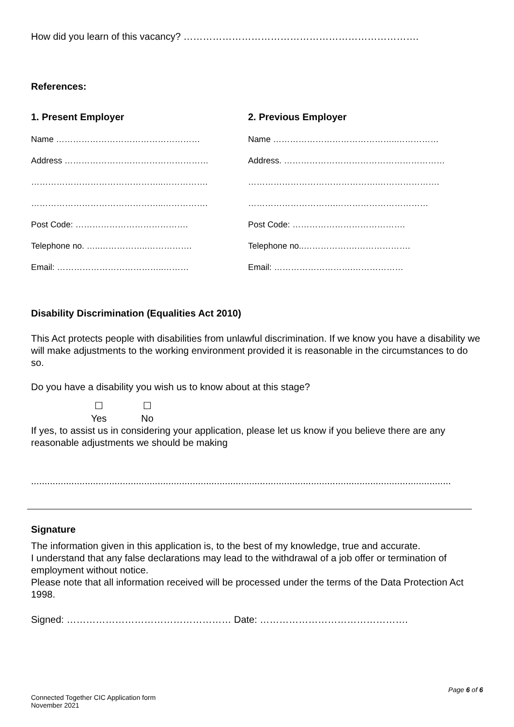How did you learn of this vacancy? ……………………………………………………………….
References:
1. Present Employer 2. Previous Employer
Name ……………………………………………
Address ……………………………………………
………………………………………..…………….
………………………………………..…………….
Post Code: ………………………………….
Telephone no. …..……………..…………….
Email: ………………………………..………
Name ……………………………………..……………
Address. …………………………………………………
……………………………………….………………….
………………………….……………………………
Post Code: ………………………………….
Telephone no..……………….……………….
Email: ……………………….………………
Disability Discrimination (Equalities Act 2010)
This Act protects people with disabilities from unlawful discrimination. If we know you have a disability we will make adjustments to the working environment provided it is reasonable in the circumstances to do so.
Do you have a disability you wish us to know about at this stage?
☐
Yes ☐
No
If yes, to assist us in considering your application, please let us know if you believe there are any reasonable adjustments we should be making
............................................................................................................................................................
Signature
The information given in this application is, to the best of my knowledge, true and accurate.
I understand that any false declarations may lead to the withdrawal of a job offer or termination of employment without notice.
Please note that all information received will be processed under the terms of the Data Protection Act 1998.
Signed: …………………………………………… Date: ……………………………………….
Page 6 of 6
Connected Together CIC Application form
November 2021